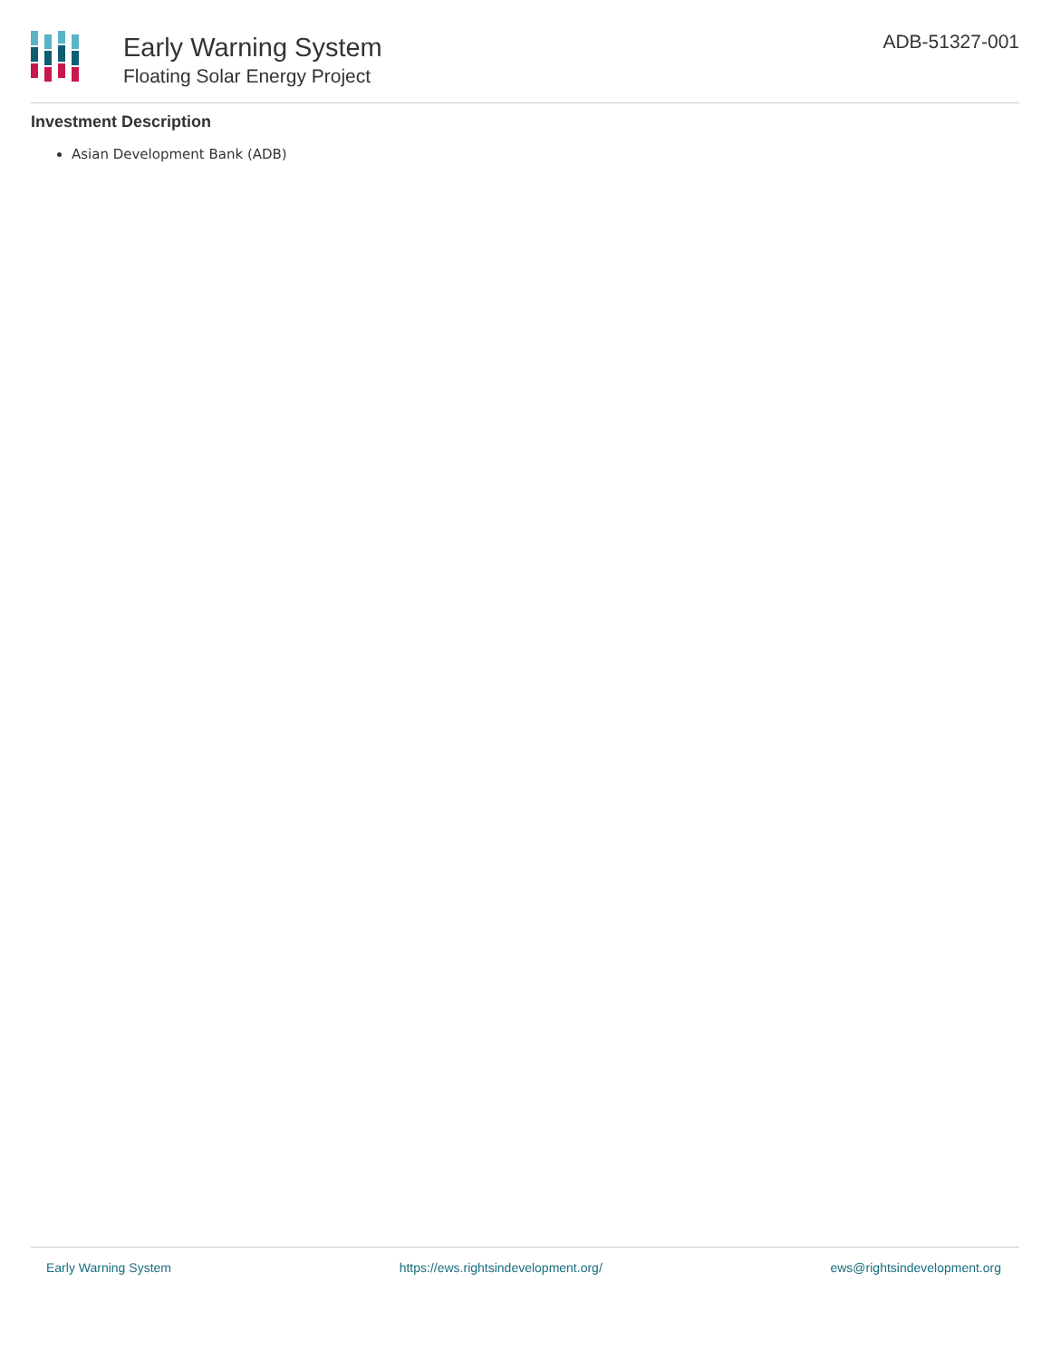Early Warning System
Floating Solar Energy Project
ADB-51327-001
Investment Description
Asian Development Bank (ADB)
Early Warning System https://ews.rightsindevelopment.org/ ews@rightsindevelopment.org